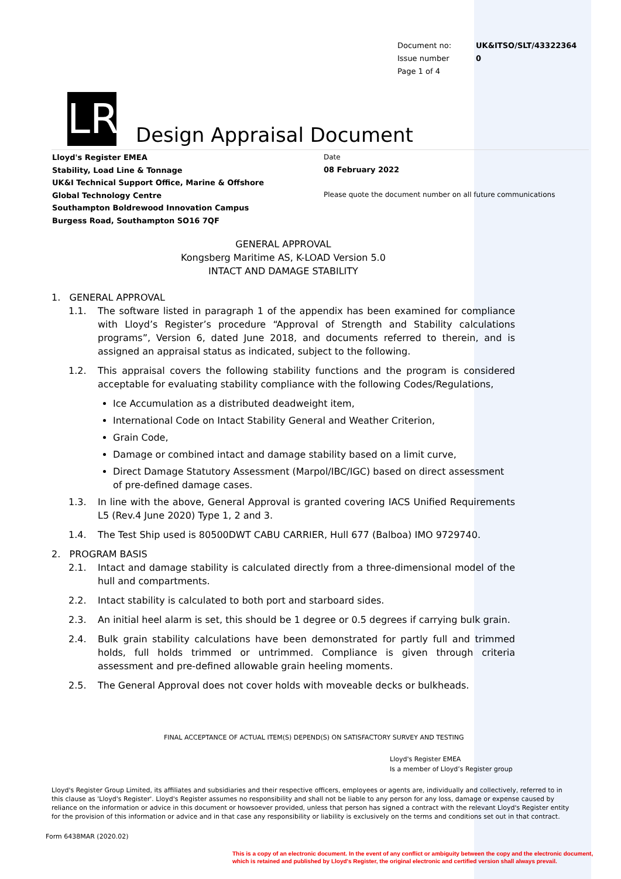| Document no: | UK&ITSO/SLT/43322364 |
| Issue number | 0 |
| Page 1 of 4 | |
LR Design Appraisal Document
Lloyd's Register EMEA
Stability, Load Line & Tonnage
UK&I Technical Support Office, Marine & Offshore
Global Technology Centre
Southampton Boldrewood Innovation Campus
Burgess Road, Southampton SO16 7QF
Date
08 February 2022
Please quote the document number on all future communications
GENERAL APPROVAL
Kongsberg Maritime AS, K-LOAD Version 5.0
INTACT AND DAMAGE STABILITY
1. GENERAL APPROVAL
1.1. The software listed in paragraph 1 of the appendix has been examined for compliance with Lloyd’s Register’s procedure “Approval of Strength and Stability calculations programs”, Version 6, dated June 2018, and documents referred to therein, and is assigned an appraisal status as indicated, subject to the following.
1.2. This appraisal covers the following stability functions and the program is considered acceptable for evaluating stability compliance with the following Codes/Regulations,
Ice Accumulation as a distributed deadweight item,
International Code on Intact Stability General and Weather Criterion,
Grain Code,
Damage or combined intact and damage stability based on a limit curve,
Direct Damage Statutory Assessment (Marpol/IBC/IGC) based on direct assessment of pre-defined damage cases.
1.3. In line with the above, General Approval is granted covering IACS Unified Requirements L5 (Rev.4 June 2020) Type 1, 2 and 3.
1.4. The Test Ship used is 80500DWT CABU CARRIER, Hull 677 (Balboa) IMO 9729740.
2. PROGRAM BASIS
2.1. Intact and damage stability is calculated directly from a three-dimensional model of the hull and compartments.
2.2. Intact stability is calculated to both port and starboard sides.
2.3. An initial heel alarm is set, this should be 1 degree or 0.5 degrees if carrying bulk grain.
2.4. Bulk grain stability calculations have been demonstrated for partly full and trimmed holds, full holds trimmed or untrimmed. Compliance is given through criteria assessment and pre-defined allowable grain heeling moments.
2.5. The General Approval does not cover holds with moveable decks or bulkheads.
FINAL ACCEPTANCE OF ACTUAL ITEM(S) DEPEND(S) ON SATISFACTORY SURVEY AND TESTING
Lloyd's Register EMEA
Is a member of Lloyd’s Register group
Lloyd's Register Group Limited, its affiliates and subsidiaries and their respective officers, employees or agents are, individually and collectively, referred to in this clause as 'Lloyd's Register'. Lloyd's Register assumes no responsibility and shall not be liable to any person for any loss, damage or expense caused by reliance on the information or advice in this document or howsoever provided, unless that person has signed a contract with the relevant Lloyd's Register entity for the provision of this information or advice and in that case any responsibility or liability is exclusively on the terms and conditions set out in that contract.
Form 6438MAR (2020.02)
This is a copy of an electronic document. In the event of any conflict or ambiguity between the copy and the electronic document,
which is retained and published by Lloyd's Register, the original electronic and certified version shall always prevail.